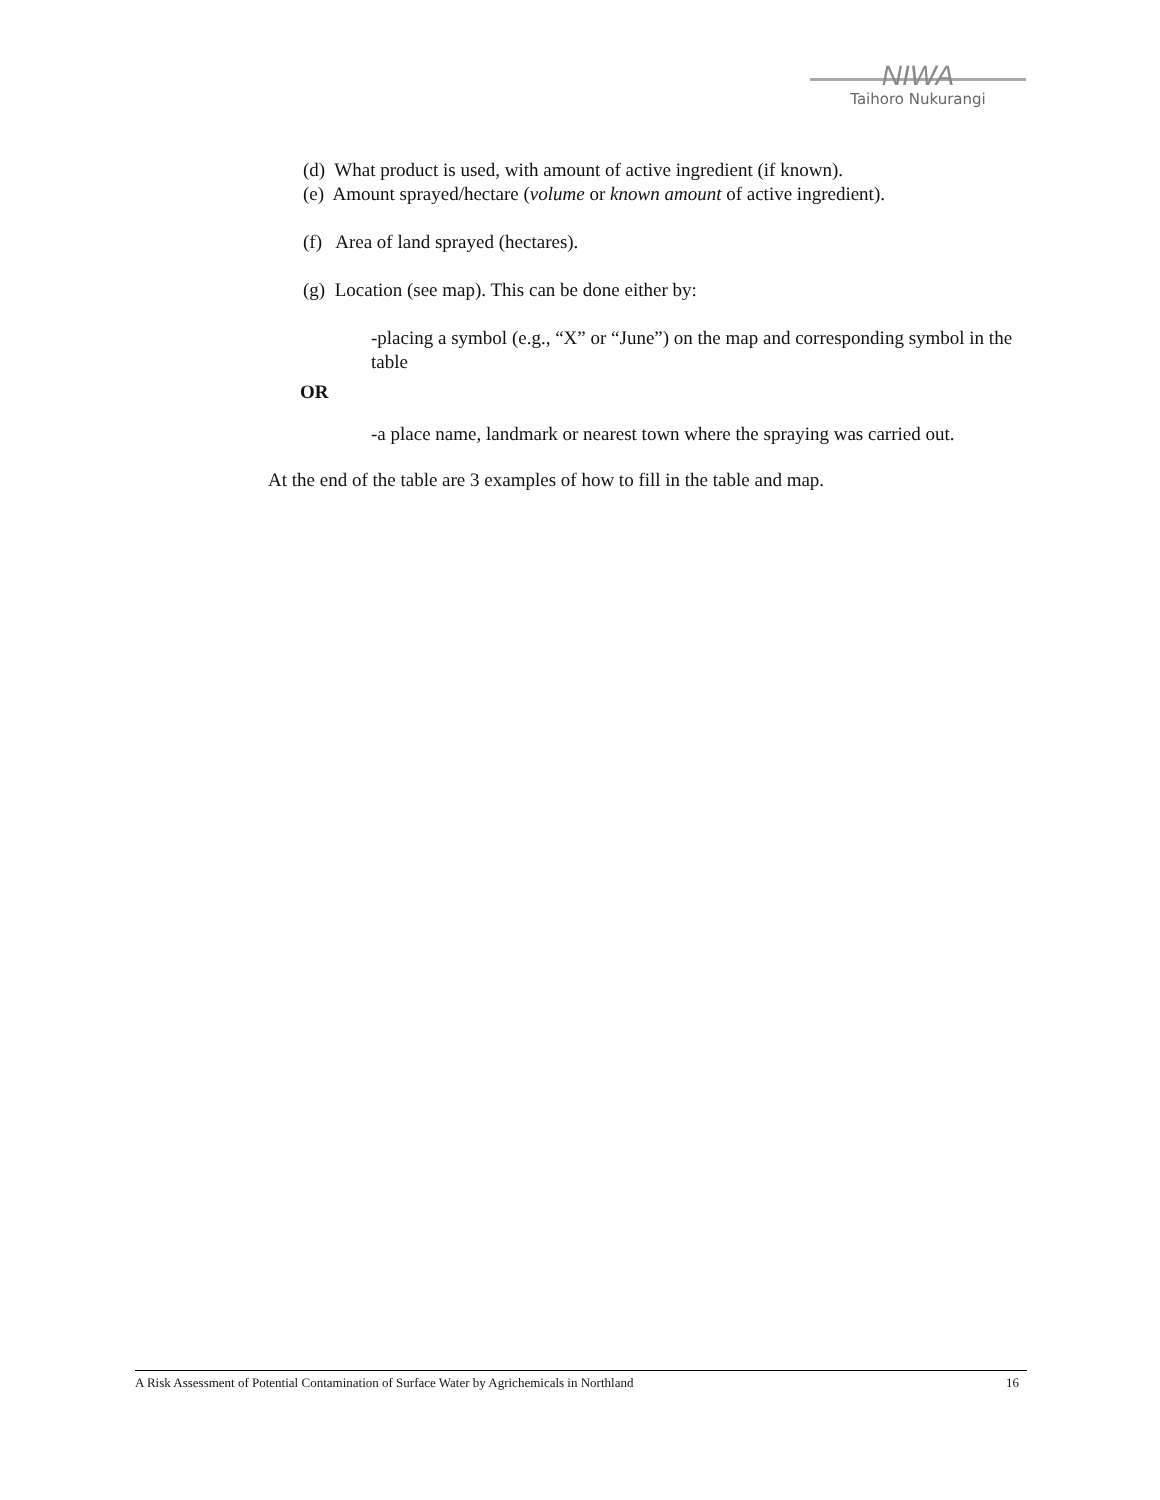NIWA
Taihoro Nukurangi
(d) What product is used, with amount of active ingredient (if known).
(e) Amount sprayed/hectare (volume or known amount of active ingredient).
(f) Area of land sprayed (hectares).
(g) Location (see map). This can be done either by:
-placing a symbol (e.g., “X” or “June”) on the map and corresponding symbol in the table
OR
-a place name, landmark or nearest town where the spraying was carried out.
At the end of the table are 3 examples of how to fill in the table and map.
A Risk Assessment of Potential Contamination of Surface Water by Agrichemicals in Northland 16